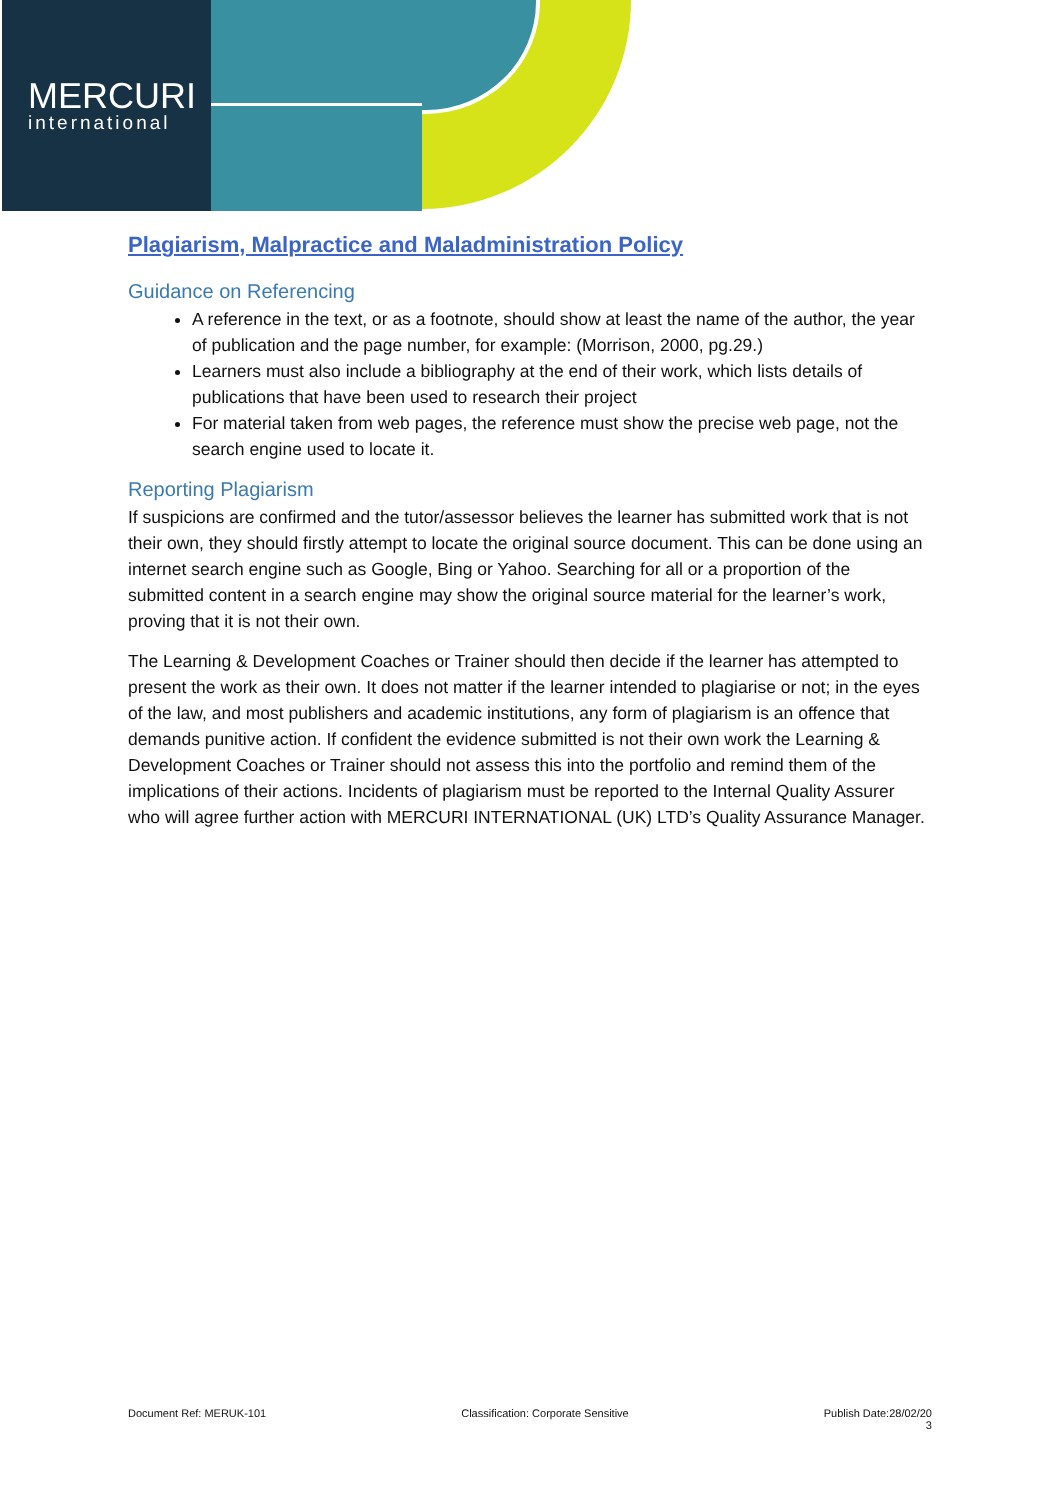MERCURI
international
Plagiarism, Malpractice and Maladministration Policy
Guidance on Referencing
A reference in the text, or as a footnote, should show at least the name of the author, the year of publication and the page number, for example: (Morrison, 2000, pg.29.)
Learners must also include a bibliography at the end of their work, which lists details of publications that have been used to research their project
For material taken from web pages, the reference must show the precise web page, not the search engine used to locate it.
Reporting Plagiarism
If suspicions are confirmed and the tutor/assessor believes the learner has submitted work that is not their own, they should firstly attempt to locate the original source document. This can be done using an internet search engine such as Google, Bing or Yahoo. Searching for all or a proportion of the submitted content in a search engine may show the original source material for the learner’s work, proving that it is not their own.
The Learning & Development Coaches or Trainer should then decide if the learner has attempted to present the work as their own. It does not matter if the learner intended to plagiarise or not; in the eyes of the law, and most publishers and academic institutions, any form of plagiarism is an offence that demands punitive action. If confident the evidence submitted is not their own work the Learning & Development Coaches or Trainer should not assess this into the portfolio and remind them of the implications of their actions. Incidents of plagiarism must be reported to the Internal Quality Assurer who will agree further action with MERCURI INTERNATIONAL (UK) LTD’s Quality Assurance Manager.
Document Ref: MERUK-101 Classification: Corporate Sensitive Publish Date:28/02/20
3